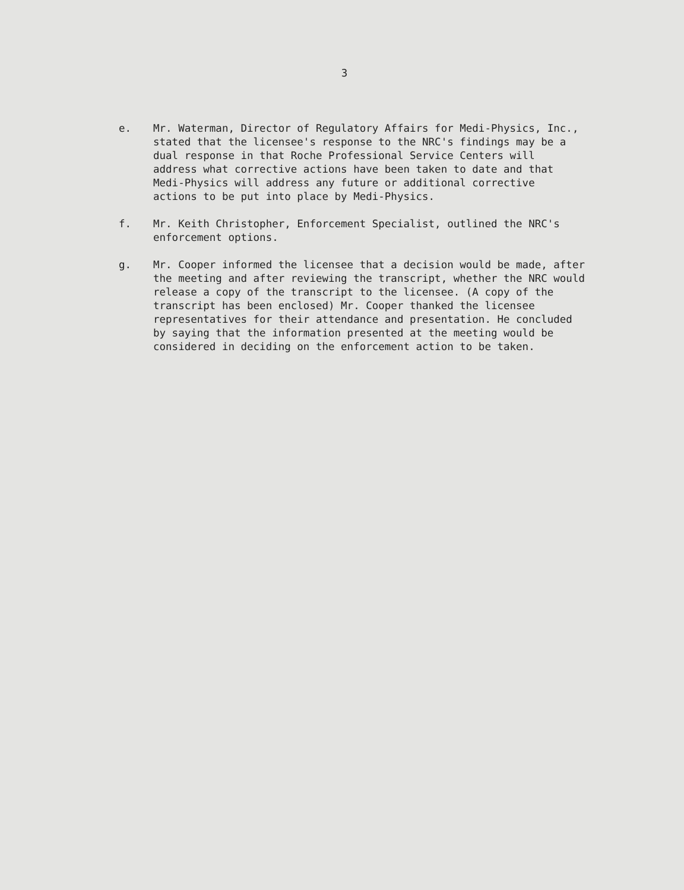3
e. Mr. Waterman, Director of Regulatory Affairs for Medi-Physics, Inc., stated that the licensee's response to the NRC's findings may be a dual response in that Roche Professional Service Centers will address what corrective actions have been taken to date and that Medi-Physics will address any future or additional corrective actions to be put into place by Medi-Physics.
f. Mr. Keith Christopher, Enforcement Specialist, outlined the NRC's enforcement options.
g. Mr. Cooper informed the licensee that a decision would be made, after the meeting and after reviewing the transcript, whether the NRC would release a copy of the transcript to the licensee. (A copy of the transcript has been enclosed) Mr. Cooper thanked the licensee representatives for their attendance and presentation. He concluded by saying that the information presented at the meeting would be considered in deciding on the enforcement action to be taken.